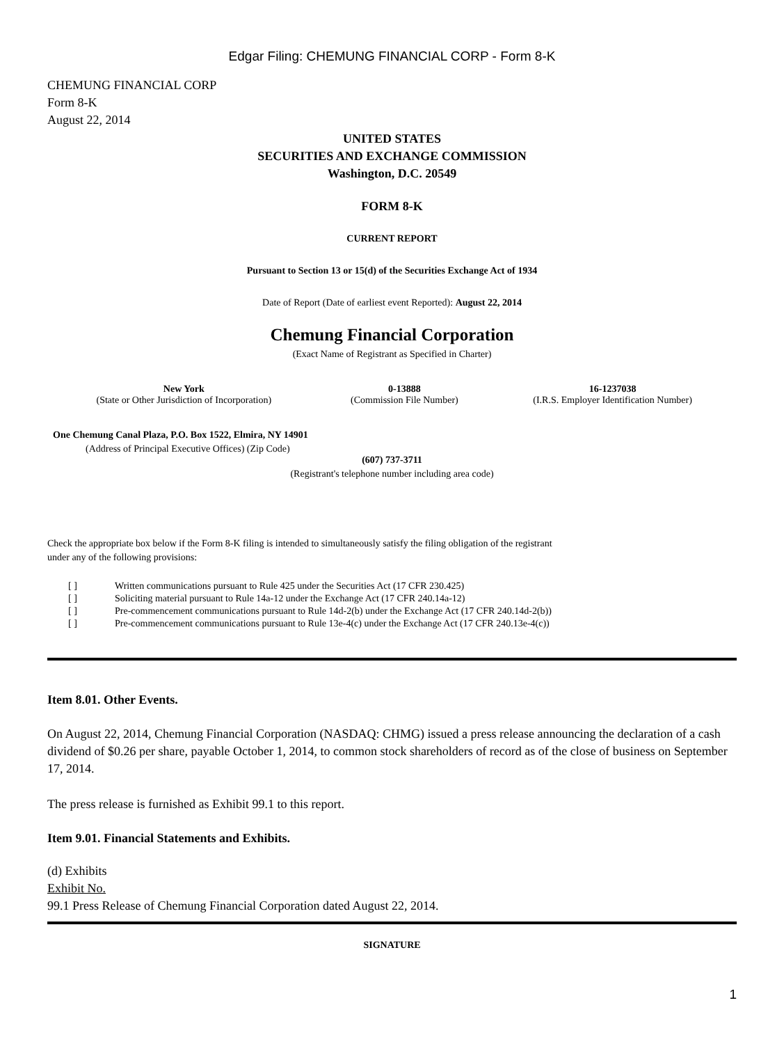Edgar Filing: CHEMUNG FINANCIAL CORP - Form 8-K
CHEMUNG FINANCIAL CORP
Form 8-K
August 22, 2014
UNITED STATES
SECURITIES AND EXCHANGE COMMISSION
Washington, D.C. 20549
FORM 8-K
CURRENT REPORT
Pursuant to Section 13 or 15(d) of the Securities Exchange Act of 1934
Date of Report (Date of earliest event Reported): August 22, 2014
Chemung Financial Corporation
(Exact Name of Registrant as Specified in Charter)
| New York | 0-13888 | 16-1237038 |
| (State or Other Jurisdiction of Incorporation) | (Commission File Number) | (I.R.S. Employer Identification Number) |
One Chemung Canal Plaza, P.O. Box 1522, Elmira, NY 14901
(Address of Principal Executive Offices) (Zip Code)
(607) 737-3711
(Registrant's telephone number including area code)
Check the appropriate box below if the Form 8-K filing is intended to simultaneously satisfy the filing obligation of the registrant
under any of the following provisions:
| [ ] | Written communications pursuant to Rule 425 under the Securities Act (17 CFR 230.425) |
| [ ] | Soliciting material pursuant to Rule 14a-12 under the Exchange Act (17 CFR 240.14a-12) |
| [ ] | Pre-commencement communications pursuant to Rule 14d-2(b) under the Exchange Act (17 CFR 240.14d-2(b)) |
| [ ] | Pre-commencement communications pursuant to Rule 13e-4(c) under the Exchange Act (17 CFR 240.13e-4(c)) |
Item 8.01. Other Events.
On August 22, 2014, Chemung Financial Corporation (NASDAQ: CHMG) issued a press release announcing the declaration of a cash dividend of $0.26 per share, payable October 1, 2014, to common stock shareholders of record as of the close of business on September 17, 2014.
The press release is furnished as Exhibit 99.1 to this report.
Item 9.01. Financial Statements and Exhibits.
(d) Exhibits
Exhibit No.
99.1 Press Release of Chemung Financial Corporation dated August 22, 2014.
SIGNATURE
1